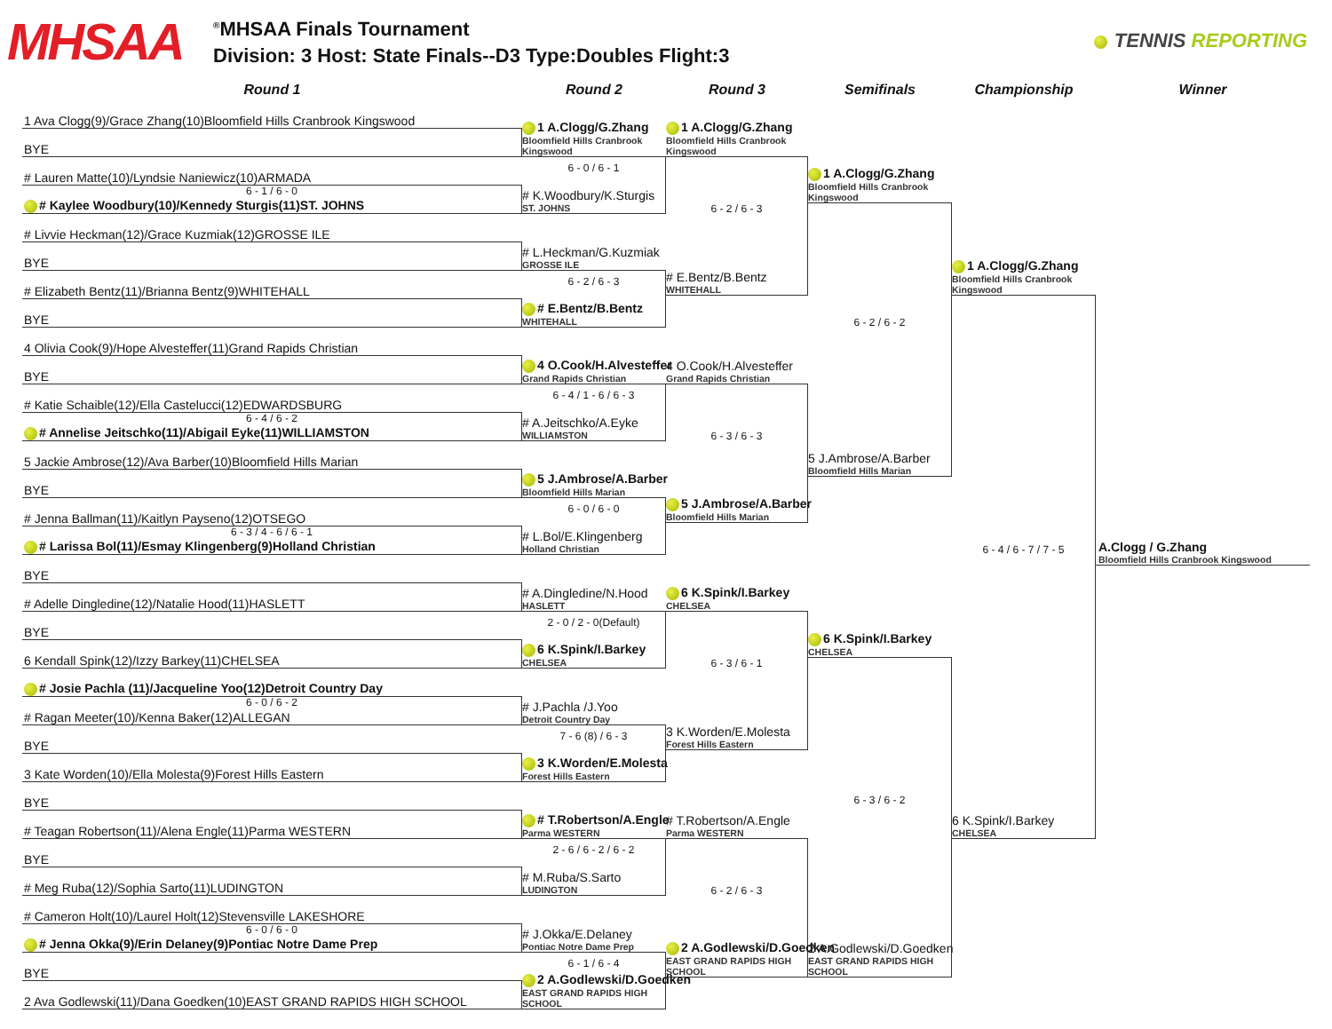MHSAA
<sup>®</sup>MHSAA Finals Tournament
Division: 3 Host: State Finals--D3 Type:Doubles Flight:3
TENNIS REPORTING
Round 1
Round 2
Round 3
Semifinals
Championship
Winner
1 Ava Clogg(9)/Grace Zhang(10)Bloomfield Hills Cranbrook Kingswood
BYE
# Lauren Matte(10)/Lyndsie Naniewicz(10)ARMADA
6 - 1 / 6 - 0
# Kaylee Woodbury(10)/Kennedy Sturgis(11)ST. JOHNS
# Livvie Heckman(12)/Grace Kuzmiak(12)GROSSE ILE
BYE
# Elizabeth Bentz(11)/Brianna Bentz(9)WHITEHALL
BYE
4 Olivia Cook(9)/Hope Alvesteffer(11)Grand Rapids Christian
BYE
# Katie Schaible(12)/Ella Castelucci(12)EDWARDSBURG
6 - 4 / 6 - 2
# Annelise Jeitschko(11)/Abigail Eyke(11)WILLIAMSTON
5 Jackie Ambrose(12)/Ava Barber(10)Bloomfield Hills Marian
BYE
# Jenna Ballman(11)/Kaitlyn Payseno(12)OTSEGO
6 - 3 / 4 - 6 / 6 - 1
# Larissa Bol(11)/Esmay Klingenberg(9)Holland Christian
BYE
# Adelle Dingledine(12)/Natalie Hood(11)HASLETT
BYE
6 Kendall Spink(12)/Izzy Barkey(11)CHELSEA
# Josie Pachla (11)/Jacqueline Yoo(12)Detroit Country Day
6 - 0 / 6 - 2
# Ragan Meeter(10)/Kenna Baker(12)ALLEGAN
BYE
3 Kate Worden(10)/Ella Molesta(9)Forest Hills Eastern
BYE
# Teagan Robertson(11)/Alena Engle(11)Parma WESTERN
BYE
# Meg Ruba(12)/Sophia Sarto(11)LUDINGTON
# Cameron Holt(10)/Laurel Holt(12)Stevensville LAKESHORE
6 - 0 / 6 - 0
# Jenna Okka(9)/Erin Delaney(9)Pontiac Notre Dame Prep
BYE
2 Ava Godlewski(11)/Dana Goedken(10)EAST GRAND RAPIDS HIGH SCHOOL
1 A.Clogg/G.Zhang
Bloomfield Hills Cranbrook Kingswood
6 - 0 / 6 - 1
# K.Woodbury/K.Sturgis
ST. JOHNS
# L.Heckman/G.Kuzmiak
GROSSE ILE
6 - 2 / 6 - 3
# E.Bentz/B.Bentz
WHITEHALL
4 O.Cook/H.Alvesteffer
Grand Rapids Christian
6 - 4 / 1 - 6 / 6 - 3
# A.Jeitschko/A.Eyke
WILLIAMSTON
5 J.Ambrose/A.Barber
Bloomfield Hills Marian
6 - 0 / 6 - 0
# L.Bol/E.Klingenberg
Holland Christian
# A.Dingledine/N.Hood
HASLETT
2 - 0 / 2 - 0(Default)
6 K.Spink/I.Barkey
CHELSEA
# J.Pachla /J.Yoo
Detroit Country Day
7 - 6 (8) / 6 - 3
3 K.Worden/E.Molesta
Forest Hills Eastern
# T.Robertson/A.Engle
Parma WESTERN
2 - 6 / 6 - 2 / 6 - 2
# M.Ruba/S.Sarto
LUDINGTON
# J.Okka/E.Delaney
Pontiac Notre Dame Prep
6 - 1 / 6 - 4
2 A.Godlewski/D.Goedken
EAST GRAND RAPIDS HIGH SCHOOL
1 A.Clogg/G.Zhang
Bloomfield Hills Cranbrook Kingswood
6 - 2 / 6 - 3
# E.Bentz/B.Bentz
WHITEHALL
4 O.Cook/H.Alvesteffer
Grand Rapids Christian
6 - 3 / 6 - 3
5 J.Ambrose/A.Barber
Bloomfield Hills Marian
6 K.Spink/I.Barkey
CHELSEA
6 - 3 / 6 - 1
3 K.Worden/E.Molesta
Forest Hills Eastern
# T.Robertson/A.Engle
Parma WESTERN
6 - 2 / 6 - 3
2 A.Godlewski/D.Goedken
EAST GRAND RAPIDS HIGH SCHOOL
1 A.Clogg/G.Zhang
Bloomfield Hills Cranbrook Kingswood
6 - 2 / 6 - 2
5 J.Ambrose/A.Barber
Bloomfield Hills Marian
6 K.Spink/I.Barkey
CHELSEA
6 - 3 / 6 - 2
2 A.Godlewski/D.Goedken
EAST GRAND RAPIDS HIGH SCHOOL
1 A.Clogg/G.Zhang
Bloomfield Hills Cranbrook Kingswood
6 - 4 / 6 - 7 / 7 - 5
6 K.Spink/I.Barkey
CHELSEA
A.Clogg / G.Zhang
Bloomfield Hills Cranbrook Kingswood